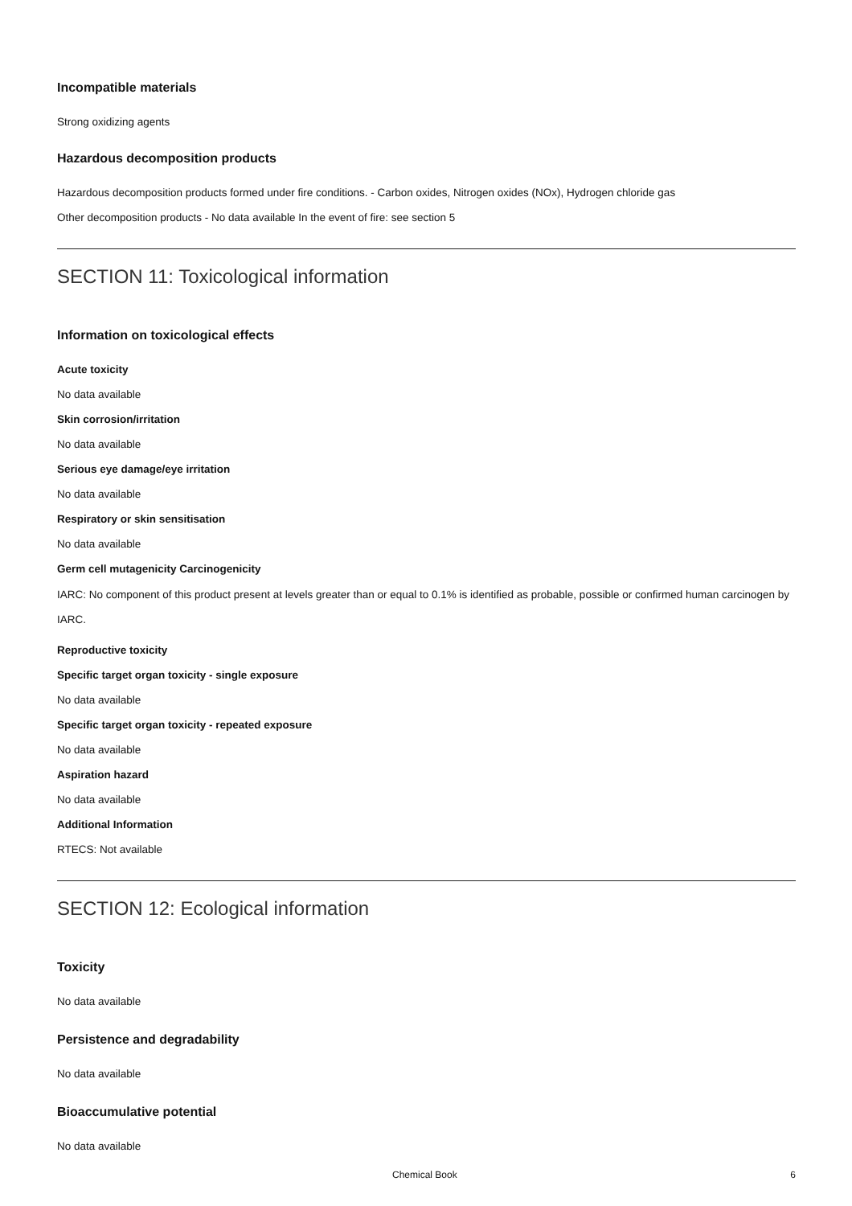Incompatible materials
Strong oxidizing agents
Hazardous decomposition products
Hazardous decomposition products formed under fire conditions. - Carbon oxides, Nitrogen oxides (NOx), Hydrogen chloride gas
Other decomposition products - No data available In the event of fire: see section 5
SECTION 11: Toxicological information
Information on toxicological effects
Acute toxicity
No data available
Skin corrosion/irritation
No data available
Serious eye damage/eye irritation
No data available
Respiratory or skin sensitisation
No data available
Germ cell mutagenicity Carcinogenicity
IARC: No component of this product present at levels greater than or equal to 0.1% is identified as probable, possible or confirmed human carcinogen by IARC.
Reproductive toxicity
Specific target organ toxicity - single exposure
No data available
Specific target organ toxicity - repeated exposure
No data available
Aspiration hazard
No data available
Additional Information
RTECS: Not available
SECTION 12: Ecological information
Toxicity
No data available
Persistence and degradability
No data available
Bioaccumulative potential
No data available
Chemical Book 6